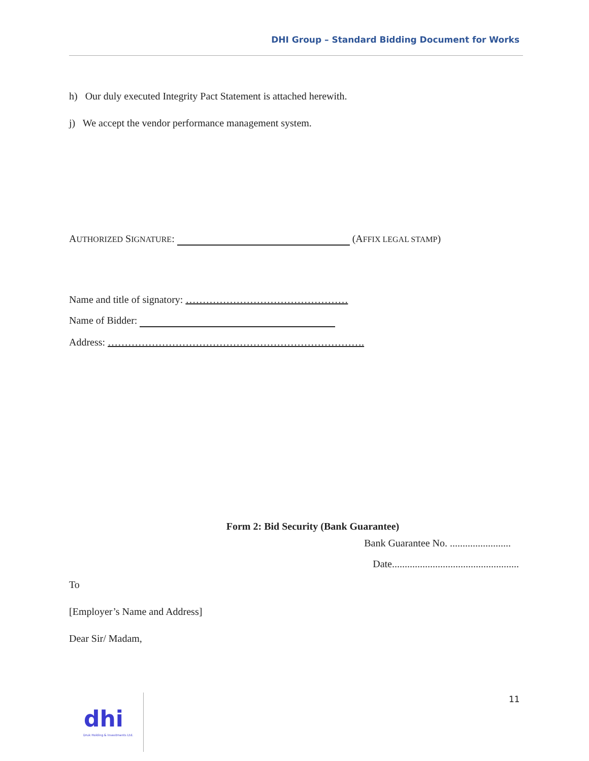DHI Group – Standard Bidding Document for Works
h) Our duly executed Integrity Pact Statement is attached herewith.
j) We accept the vendor performance management system.
AUTHORIZED SIGNATURE: (AFFIX LEGAL STAMP)
Name and title of signatory: …………………………………………
Name of Bidder:
Address: ………………………………………………………………….
Form 2: Bid Security (Bank Guarantee)
Bank Guarantee No. ........................
Date..................................................
To
[Employer’s Name and Address]
Dear Sir/ Madam,
11
dhi
Druk Holding & Investments Ltd.